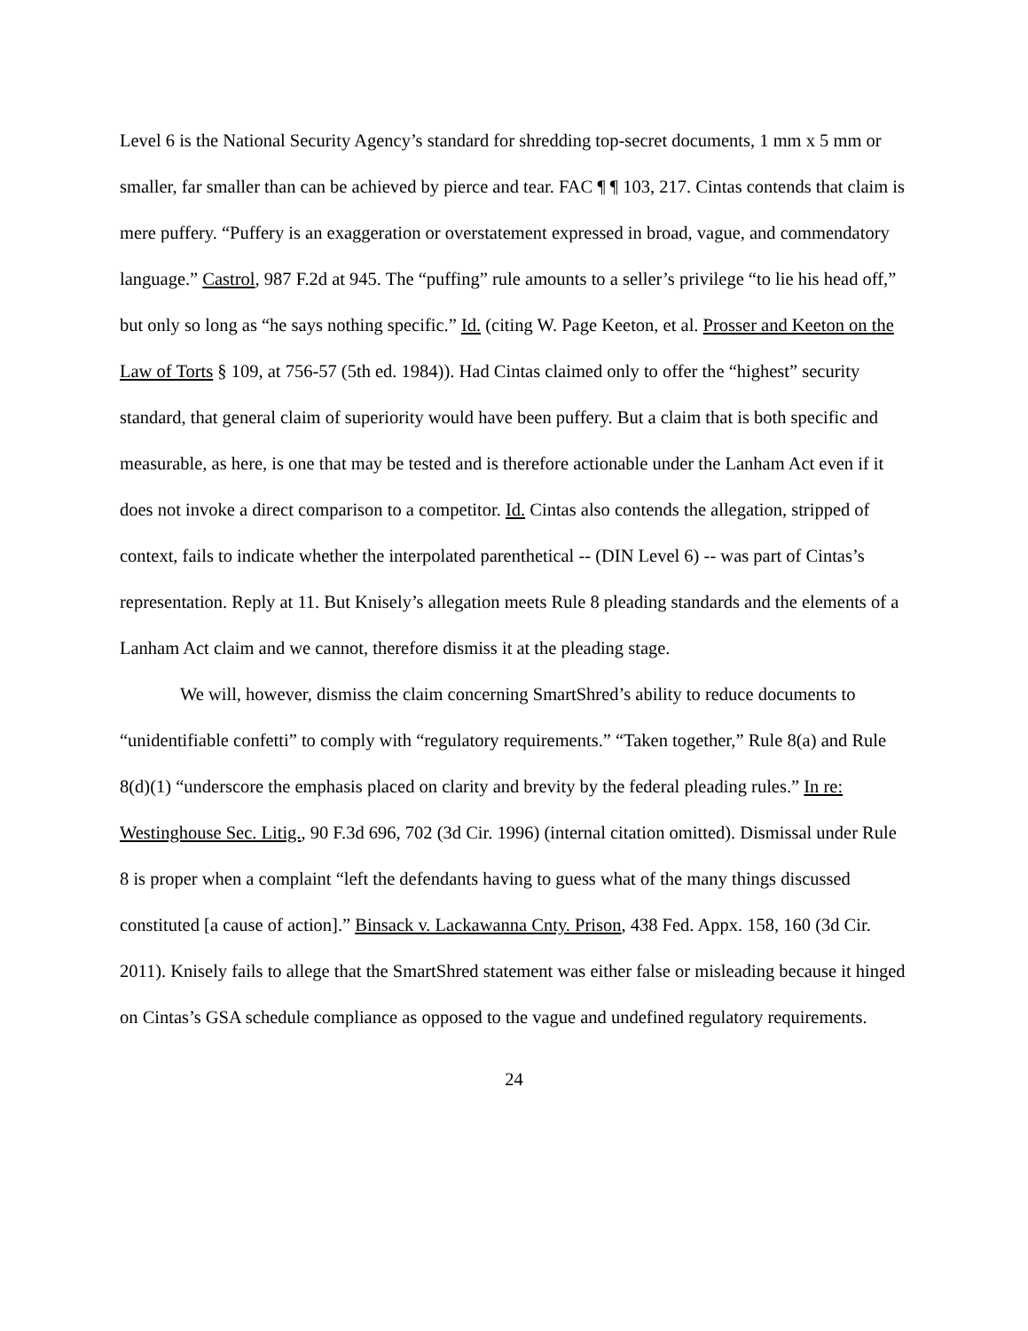Level 6 is the National Security Agency’s standard for shredding top-secret documents, 1 mm x 5 mm or smaller, far smaller than can be achieved by pierce and tear. FAC ¶ ¶ 103, 217. Cintas contends that claim is mere puffery. “Puffery is an exaggeration or overstatement expressed in broad, vague, and commendatory language.” Castrol, 987 F.2d at 945. The “puffing” rule amounts to a seller’s privilege “to lie his head off,” but only so long as “he says nothing specific.” Id. (citing W. Page Keeton, et al. Prosser and Keeton on the Law of Torts § 109, at 756-57 (5th ed. 1984)). Had Cintas claimed only to offer the “highest” security standard, that general claim of superiority would have been puffery. But a claim that is both specific and measurable, as here, is one that may be tested and is therefore actionable under the Lanham Act even if it does not invoke a direct comparison to a competitor. Id. Cintas also contends the allegation, stripped of context, fails to indicate whether the interpolated parenthetical -- (DIN Level 6) -- was part of Cintas’s representation. Reply at 11. But Knisely’s allegation meets Rule 8 pleading standards and the elements of a Lanham Act claim and we cannot, therefore dismiss it at the pleading stage.
We will, however, dismiss the claim concerning SmartShred’s ability to reduce documents to “unidentifiable confetti” to comply with “regulatory requirements.” “Taken together,” Rule 8(a) and Rule 8(d)(1) “underscore the emphasis placed on clarity and brevity by the federal pleading rules.” In re: Westinghouse Sec. Litig., 90 F.3d 696, 702 (3d Cir. 1996) (internal citation omitted). Dismissal under Rule 8 is proper when a complaint “left the defendants having to guess what of the many things discussed constituted [a cause of action].” Binsack v. Lackawanna Cnty. Prison, 438 Fed. Appx. 158, 160 (3d Cir. 2011). Knisely fails to allege that the SmartShred statement was either false or misleading because it hinged on Cintas’s GSA schedule compliance as opposed to the vague and undefined regulatory requirements.
24